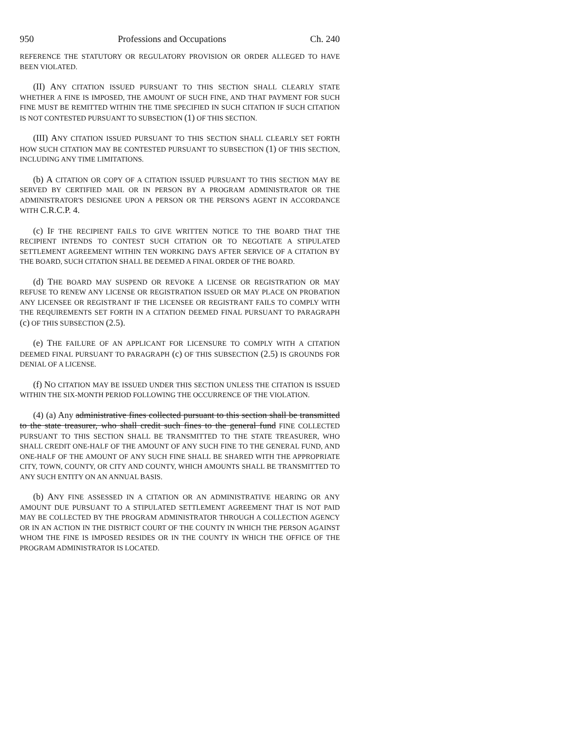950 Professions and Occupations Ch. 240
REFERENCE THE STATUTORY OR REGULATORY PROVISION OR ORDER ALLEGED TO HAVE BEEN VIOLATED.
(II) ANY CITATION ISSUED PURSUANT TO THIS SECTION SHALL CLEARLY STATE WHETHER A FINE IS IMPOSED, THE AMOUNT OF SUCH FINE, AND THAT PAYMENT FOR SUCH FINE MUST BE REMITTED WITHIN THE TIME SPECIFIED IN SUCH CITATION IF SUCH CITATION IS NOT CONTESTED PURSUANT TO SUBSECTION (1) OF THIS SECTION.
(III) ANY CITATION ISSUED PURSUANT TO THIS SECTION SHALL CLEARLY SET FORTH HOW SUCH CITATION MAY BE CONTESTED PURSUANT TO SUBSECTION (1) OF THIS SECTION, INCLUDING ANY TIME LIMITATIONS.
(b) A CITATION OR COPY OF A CITATION ISSUED PURSUANT TO THIS SECTION MAY BE SERVED BY CERTIFIED MAIL OR IN PERSON BY A PROGRAM ADMINISTRATOR OR THE ADMINISTRATOR'S DESIGNEE UPON A PERSON OR THE PERSON'S AGENT IN ACCORDANCE WITH C.R.C.P. 4.
(c) IF THE RECIPIENT FAILS TO GIVE WRITTEN NOTICE TO THE BOARD THAT THE RECIPIENT INTENDS TO CONTEST SUCH CITATION OR TO NEGOTIATE A STIPULATED SETTLEMENT AGREEMENT WITHIN TEN WORKING DAYS AFTER SERVICE OF A CITATION BY THE BOARD, SUCH CITATION SHALL BE DEEMED A FINAL ORDER OF THE BOARD.
(d) THE BOARD MAY SUSPEND OR REVOKE A LICENSE OR REGISTRATION OR MAY REFUSE TO RENEW ANY LICENSE OR REGISTRATION ISSUED OR MAY PLACE ON PROBATION ANY LICENSEE OR REGISTRANT IF THE LICENSEE OR REGISTRANT FAILS TO COMPLY WITH THE REQUIREMENTS SET FORTH IN A CITATION DEEMED FINAL PURSUANT TO PARAGRAPH (c) OF THIS SUBSECTION (2.5).
(e) THE FAILURE OF AN APPLICANT FOR LICENSURE TO COMPLY WITH A CITATION DEEMED FINAL PURSUANT TO PARAGRAPH (c) OF THIS SUBSECTION (2.5) IS GROUNDS FOR DENIAL OF A LICENSE.
(f) NO CITATION MAY BE ISSUED UNDER THIS SECTION UNLESS THE CITATION IS ISSUED WITHIN THE SIX-MONTH PERIOD FOLLOWING THE OCCURRENCE OF THE VIOLATION.
(4) (a) Any administrative fines collected pursuant to this section shall be transmitted to the state treasurer, who shall credit such fines to the general fund FINE COLLECTED PURSUANT TO THIS SECTION SHALL BE TRANSMITTED TO THE STATE TREASURER, WHO SHALL CREDIT ONE-HALF OF THE AMOUNT OF ANY SUCH FINE TO THE GENERAL FUND, AND ONE-HALF OF THE AMOUNT OF ANY SUCH FINE SHALL BE SHARED WITH THE APPROPRIATE CITY, TOWN, COUNTY, OR CITY AND COUNTY, WHICH AMOUNTS SHALL BE TRANSMITTED TO ANY SUCH ENTITY ON AN ANNUAL BASIS.
(b) ANY FINE ASSESSED IN A CITATION OR AN ADMINISTRATIVE HEARING OR ANY AMOUNT DUE PURSUANT TO A STIPULATED SETTLEMENT AGREEMENT THAT IS NOT PAID MAY BE COLLECTED BY THE PROGRAM ADMINISTRATOR THROUGH A COLLECTION AGENCY OR IN AN ACTION IN THE DISTRICT COURT OF THE COUNTY IN WHICH THE PERSON AGAINST WHOM THE FINE IS IMPOSED RESIDES OR IN THE COUNTY IN WHICH THE OFFICE OF THE PROGRAM ADMINISTRATOR IS LOCATED.